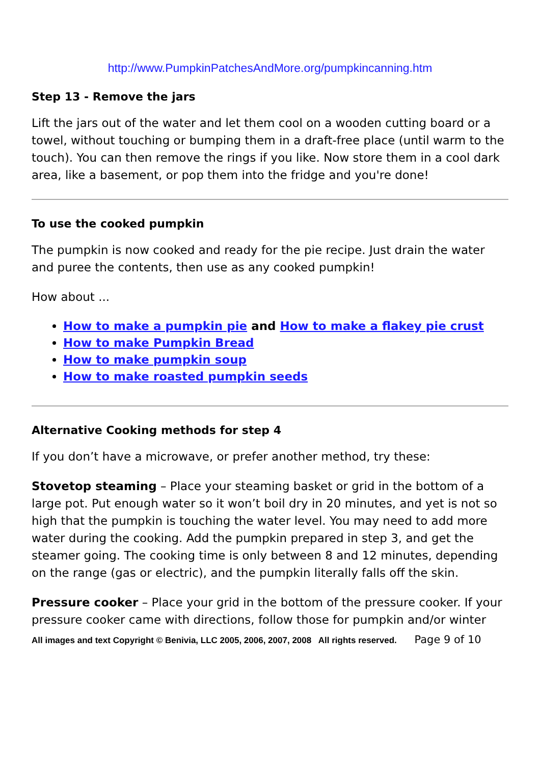http://www.PumpkinPatchesAndMore.org/pumpkincanning.htm
Step 13 - Remove the jars
Lift the jars out of the water and let them cool on a wooden cutting board or a towel, without touching or bumping them in a draft-free place (until warm to the touch). You can then remove the rings if you like. Now store them in a cool dark area, like a basement, or pop them into the fridge and you're done!
To use the cooked pumpkin
The pumpkin is now cooked and ready for the pie recipe. Just drain the water and puree the contents, then use as any cooked pumpkin!
How about ...
How to make a pumpkin pie and How to make a flakey pie crust
How to make Pumpkin Bread
How to make pumpkin soup
How to make roasted pumpkin seeds
Alternative Cooking methods for step 4
If you don’t have a microwave, or prefer another method, try these:
Stovetop steaming – Place your steaming basket or grid in the bottom of a large pot. Put enough water so it won’t boil dry in 20 minutes, and yet is not so high that the pumpkin is touching the water level. You may need to add more water during the cooking. Add the pumpkin prepared in step 3, and get the steamer going. The cooking time is only between 8 and 12 minutes, depending on the range (gas or electric), and the pumpkin literally falls off the skin.
Pressure cooker – Place your grid in the bottom of the pressure cooker. If your pressure cooker came with directions, follow those for pumpkin and/or winter
All images and text Copyright © Benivia, LLC 2005, 2006, 2007, 2008 All rights reserved. Page 9 of 10